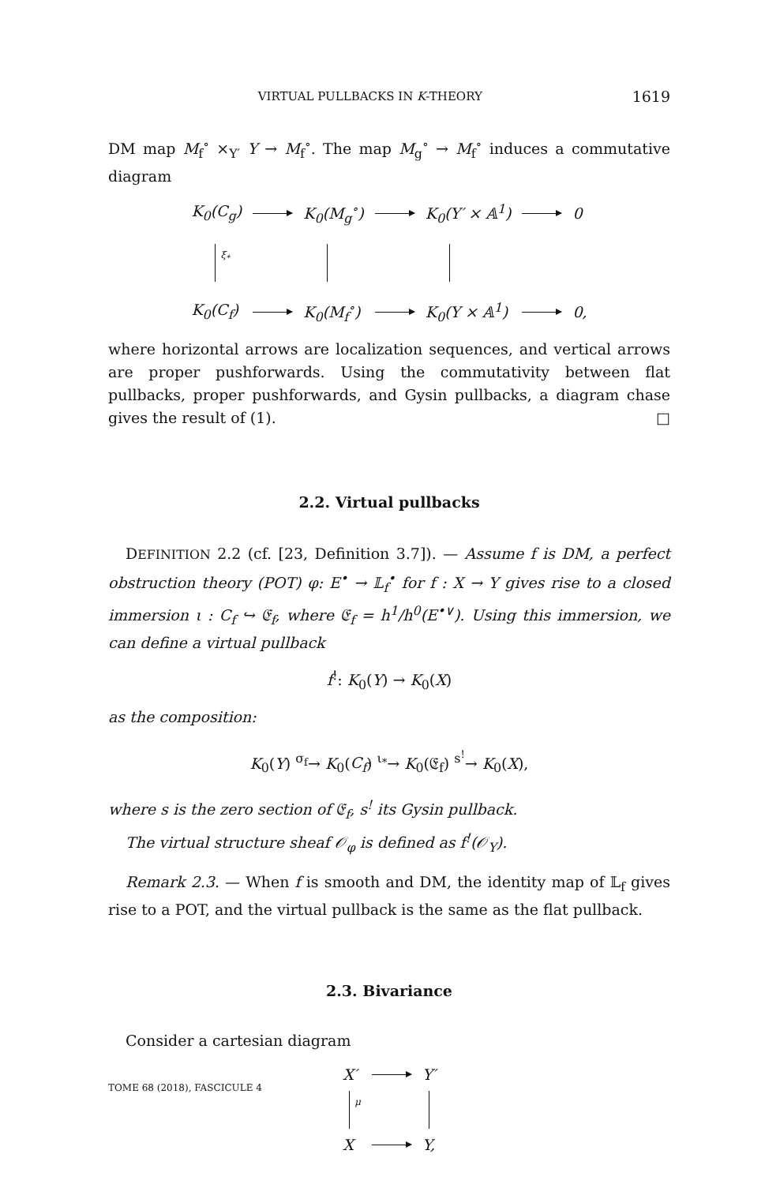VIRTUAL PULLBACKS IN K-THEORY 1619
DM map M<sub>f</sub><sup>∘</sup> ×<sub>Y′</sub> Y → M<sub>f</sub><sup>∘</sup>. The map M<sub>g</sub><sup>∘</sup> → M<sub>f</sub><sup>∘</sup> induces a commutative diagram
K<sub>0</sub>(C<sub>g</sub>) K<sub>0</sub>(M<sub>g</sub><sup>∘</sup>) K<sub>0</sub>(Y′ × 𝔸<sup>1</sup>) 0 ξ<sub>*</sub> K<sub>0</sub>(C<sub>f</sub>) K<sub>0</sub>(M<sub>f</sub><sup>∘</sup>) K<sub>0</sub>(Y × 𝔸<sup>1</sup>) 0,
where horizontal arrows are localization sequences, and vertical arrows are proper pushforwards. Using the commutativity between flat pullbacks, proper pushforwards, and Gysin pullbacks, a diagram chase gives the result of (1). □
2.2. Virtual pullbacks
DEFINITION 2.2 (cf. [23, Definition 3.7]). — Assume f is DM, a perfect obstruction theory (POT) φ: E<sup>•</sup> → 𝕃<sub>f</sub><sup>•</sup> for f : X → Y gives rise to a closed immersion ι : C<sub>f</sub> ↪ 𝔈<sub>f</sub>, where 𝔈<sub>f</sub> = h<sup>1</sup>/h<sup>0</sup>(E<sup>•∨</sup>). Using this immersion, we can define a virtual pullback
f<sup>!</sup>: K<sub>0</sub>(Y) → K<sub>0</sub>(X)
as the composition:
K<sub>0</sub>(Y) <sup>σ<sub>f</sub></sup>→ K<sub>0</sub>(C<sub>f</sub>) <sup>ι<sub>*</sub></sup>→ K<sub>0</sub>(𝔈<sub>f</sub>) <sup>s<sup>!</sup></sup>→ K<sub>0</sub>(X),
where s is the zero section of 𝔈<sub>f</sub>, s<sup>!</sup> its Gysin pullback.
The virtual structure sheaf 𝒪<sub>φ</sub> is defined as f<sup>!</sup>(𝒪<sub>Y</sub>).
Remark 2.3. — When f is smooth and DM, the identity map of 𝕃<sub>f</sub> gives rise to a POT, and the virtual pullback is the same as the flat pullback.
2.3. Bivariance
Consider a cartesian diagram
X′ Y′ μ X Y,
TOME 68 (2018), FASCICULE 4